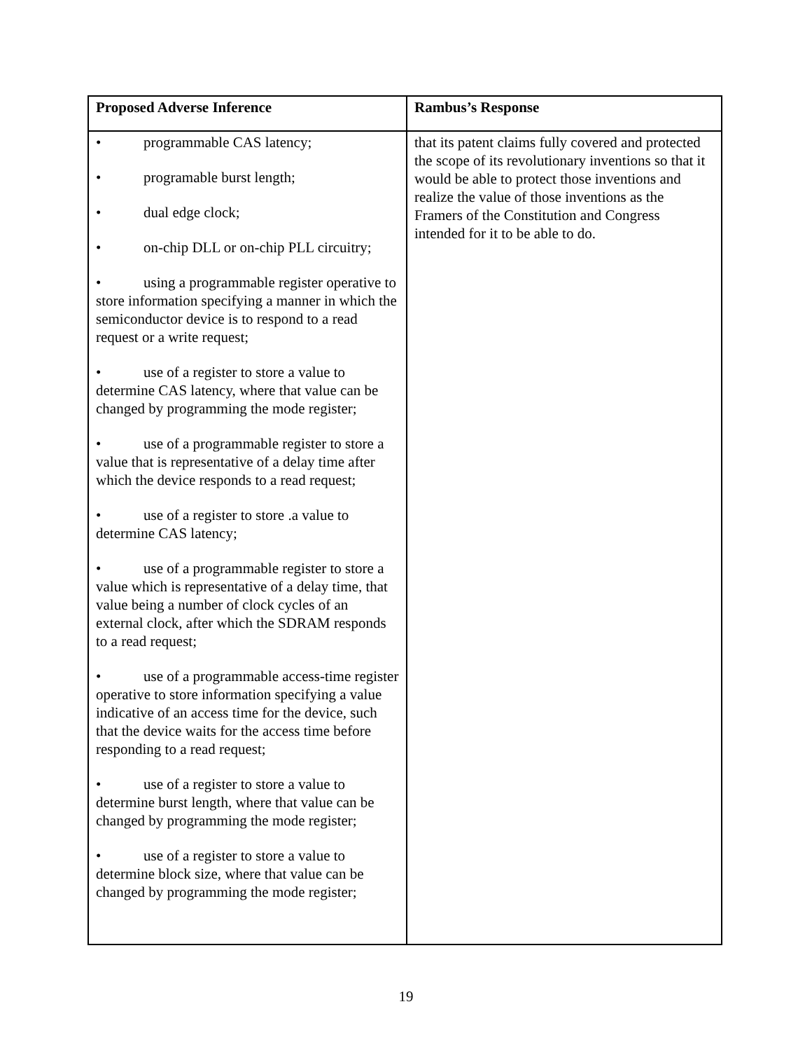| Proposed Adverse Inference | Rambus’s Response |
| --- | --- |
| • programmable CAS latency; • programable burst length; • dual edge clock; • on-chip DLL or on-chip PLL circuitry; • using a programmable register operative to store information specifying a manner in which the semiconductor device is to respond to a read request or a write request; • use of a register to store a value to determine CAS latency, where that value can be changed by programming the mode register; • use of a programmable register to store a value that is representative of a delay time after which the device responds to a read request; • use of a register to store .a value to determine CAS latency; • use of a programmable register to store a value which is representative of a delay time, that value being a number of clock cycles of an external clock, after which the SDRAM responds to a read request; • use of a programmable access-time register operative to store information specifying a value indicative of an access time for the device, such that the device waits for the access time before responding to a read request; • use of a register to store a value to determine burst length, where that value can be changed by programming the mode register; • use of a register to store a value to determine block size, where that value can be changed by programming the mode register; | that its patent claims fully covered and protected the scope of its revolutionary inventions so that it would be able to protect those inventions and realize the value of those inventions as the Framers of the Constitution and Congress intended for it to be able to do. |
19